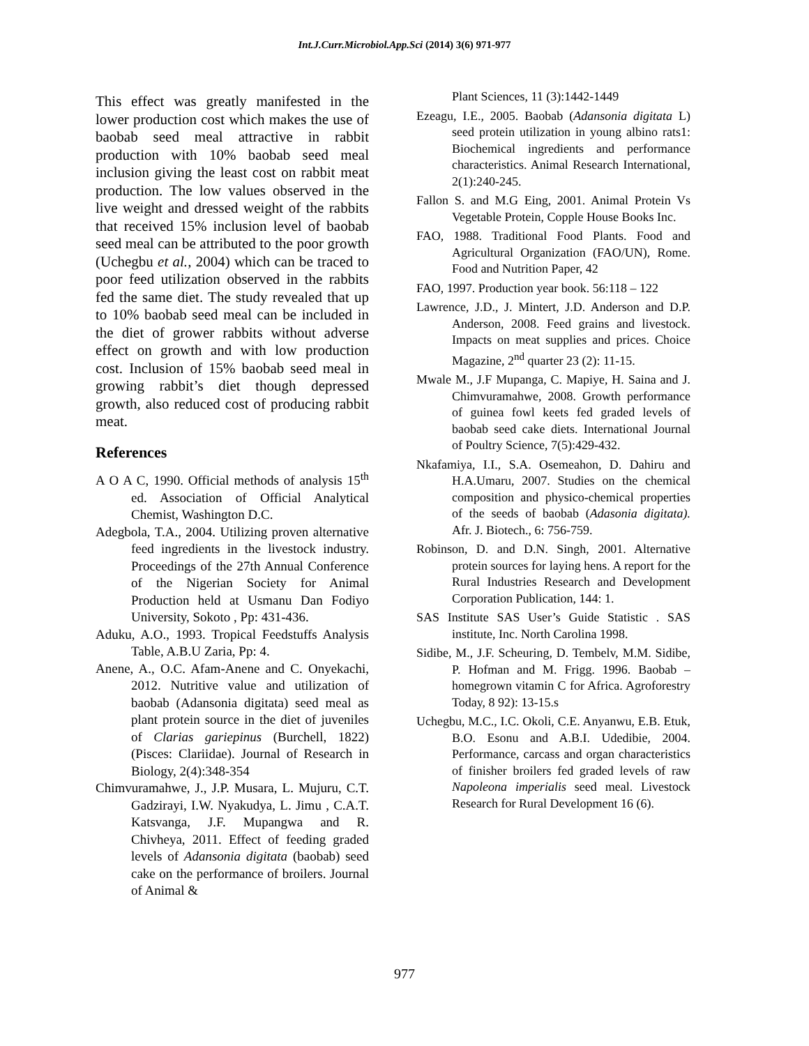Int.J.Curr.Microbiol.App.Sci (2014) 3(6) 971-977
This effect was greatly manifested in the lower production cost which makes the use of baobab seed meal attractive in rabbit production with 10% baobab seed meal inclusion giving the least cost on rabbit meat production. The low values observed in the live weight and dressed weight of the rabbits that received 15% inclusion level of baobab seed meal can be attributed to the poor growth (Uchegbu et al., 2004) which can be traced to poor feed utilization observed in the rabbits fed the same diet. The study revealed that up to 10% baobab seed meal can be included in the diet of grower rabbits without adverse effect on growth and with low production cost. Inclusion of 15% baobab seed meal in growing rabbit’s diet though depressed growth, also reduced cost of producing rabbit meat.
References
A O A C, 1990. Official methods of analysis 15<sup>th</sup> ed. Association of Official Analytical Chemist, Washington D.C.
Adegbola, T.A., 2004. Utilizing proven alternative feed ingredients in the livestock industry. Proceedings of the 27th Annual Conference of the Nigerian Society for Animal Production held at Usmanu Dan Fodiyo University, Sokoto , Pp: 431-436.
Aduku, A.O., 1993. Tropical Feedstuffs Analysis Table, A.B.U Zaria, Pp: 4.
Anene, A., O.C. Afam-Anene and C. Onyekachi, 2012. Nutritive value and utilization of baobab (Adansonia digitata) seed meal as plant protein source in the diet of juveniles of Clarias gariepinus (Burchell, 1822) (Pisces: Clariidae). Journal of Research in Biology, 2(4):348-354
Chimvuramahwe, J., J.P. Musara, L. Mujuru, C.T. Gadzirayi, I.W. Nyakudya, L. Jimu , C.A.T. Katsvanga, J.F. Mupangwa and R. Chivheya, 2011. Effect of feeding graded levels of Adansonia digitata (baobab) seed cake on the performance of broilers. Journal of Animal &
Plant Sciences, 11 (3):1442-1449
Ezeagu, I.E., 2005. Baobab (Adansonia digitata L) seed protein utilization in young albino rats1: Biochemical ingredients and performance characteristics. Animal Research International, 2(1):240-245.
Fallon S. and M.G Eing, 2001. Animal Protein Vs Vegetable Protein, Copple House Books Inc.
FAO, 1988. Traditional Food Plants. Food and Agricultural Organization (FAO/UN), Rome. Food and Nutrition Paper, 42
FAO, 1997. Production year book. 56:118 – 122
Lawrence, J.D., J. Mintert, J.D. Anderson and D.P. Anderson, 2008. Feed grains and livestock. Impacts on meat supplies and prices. Choice Magazine, 2<sup>nd</sup> quarter 23 (2): 11-15.
Mwale M., J.F Mupanga, C. Mapiye, H. Saina and J. Chimvuramahwe, 2008. Growth performance of guinea fowl keets fed graded levels of baobab seed cake diets. International Journal of Poultry Science, 7(5):429-432.
Nkafamiya, I.I., S.A. Osemeahon, D. Dahiru and H.A.Umaru, 2007. Studies on the chemical composition and physico-chemical properties of the seeds of baobab (Adasonia digitata). Afr. J. Biotech., 6: 756-759.
Robinson, D. and D.N. Singh, 2001. Alternative protein sources for laying hens. A report for the Rural Industries Research and Development Corporation Publication, 144: 1.
SAS Institute SAS User’s Guide Statistic . SAS institute, Inc. North Carolina 1998.
Sidibe, M., J.F. Scheuring, D. Tembelv, M.M. Sidibe, P. Hofman and M. Frigg. 1996. Baobab –homegrown vitamin C for Africa. Agroforestry Today, 8 92): 13-15.s
Uchegbu, M.C., I.C. Okoli, C.E. Anyanwu, E.B. Etuk, B.O. Esonu and A.B.I. Udedibie, 2004. Performance, carcass and organ characteristics of finisher broilers fed graded levels of raw Napoleona imperialis seed meal. Livestock Research for Rural Development 16 (6).
977